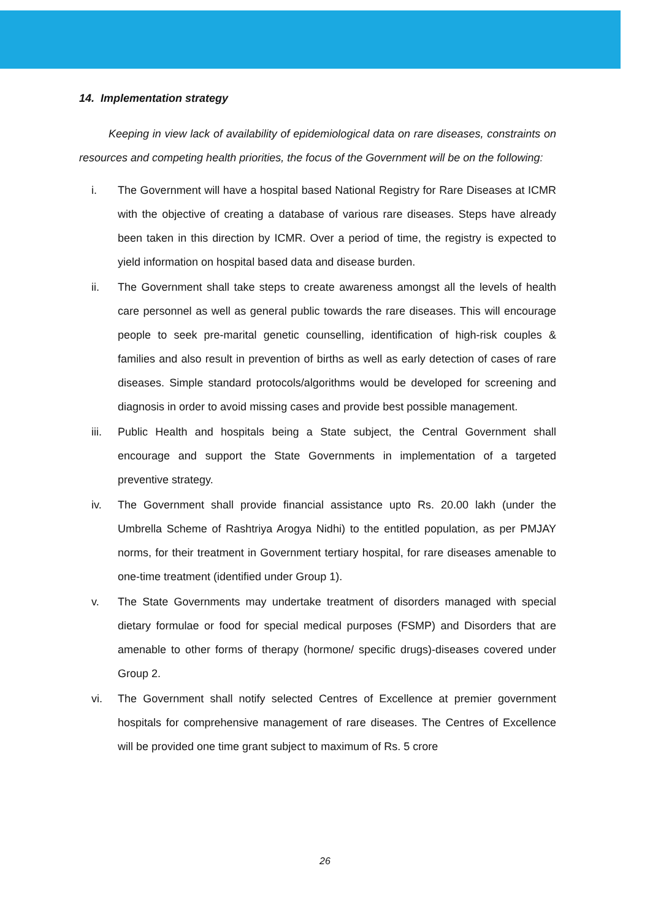14. Implementation strategy
Keeping in view lack of availability of epidemiological data on rare diseases, constraints on resources and competing health priorities, the focus of the Government will be on the following:
i. The Government will have a hospital based National Registry for Rare Diseases at ICMR with the objective of creating a database of various rare diseases. Steps have already been taken in this direction by ICMR. Over a period of time, the registry is expected to yield information on hospital based data and disease burden.
ii. The Government shall take steps to create awareness amongst all the levels of health care personnel as well as general public towards the rare diseases. This will encourage people to seek pre-marital genetic counselling, identification of high-risk couples & families and also result in prevention of births as well as early detection of cases of rare diseases. Simple standard protocols/algorithms would be developed for screening and diagnosis in order to avoid missing cases and provide best possible management.
iii. Public Health and hospitals being a State subject, the Central Government shall encourage and support the State Governments in implementation of a targeted preventive strategy.
iv. The Government shall provide financial assistance upto Rs. 20.00 lakh (under the Umbrella Scheme of Rashtriya Arogya Nidhi) to the entitled population, as per PMJAY norms, for their treatment in Government tertiary hospital, for rare diseases amenable to one-time treatment (identified under Group 1).
v. The State Governments may undertake treatment of disorders managed with special dietary formulae or food for special medical purposes (FSMP) and Disorders that are amenable to other forms of therapy (hormone/ specific drugs)-diseases covered under Group 2.
vi. The Government shall notify selected Centres of Excellence at premier government hospitals for comprehensive management of rare diseases. The Centres of Excellence will be provided one time grant subject to maximum of Rs. 5 crore
26